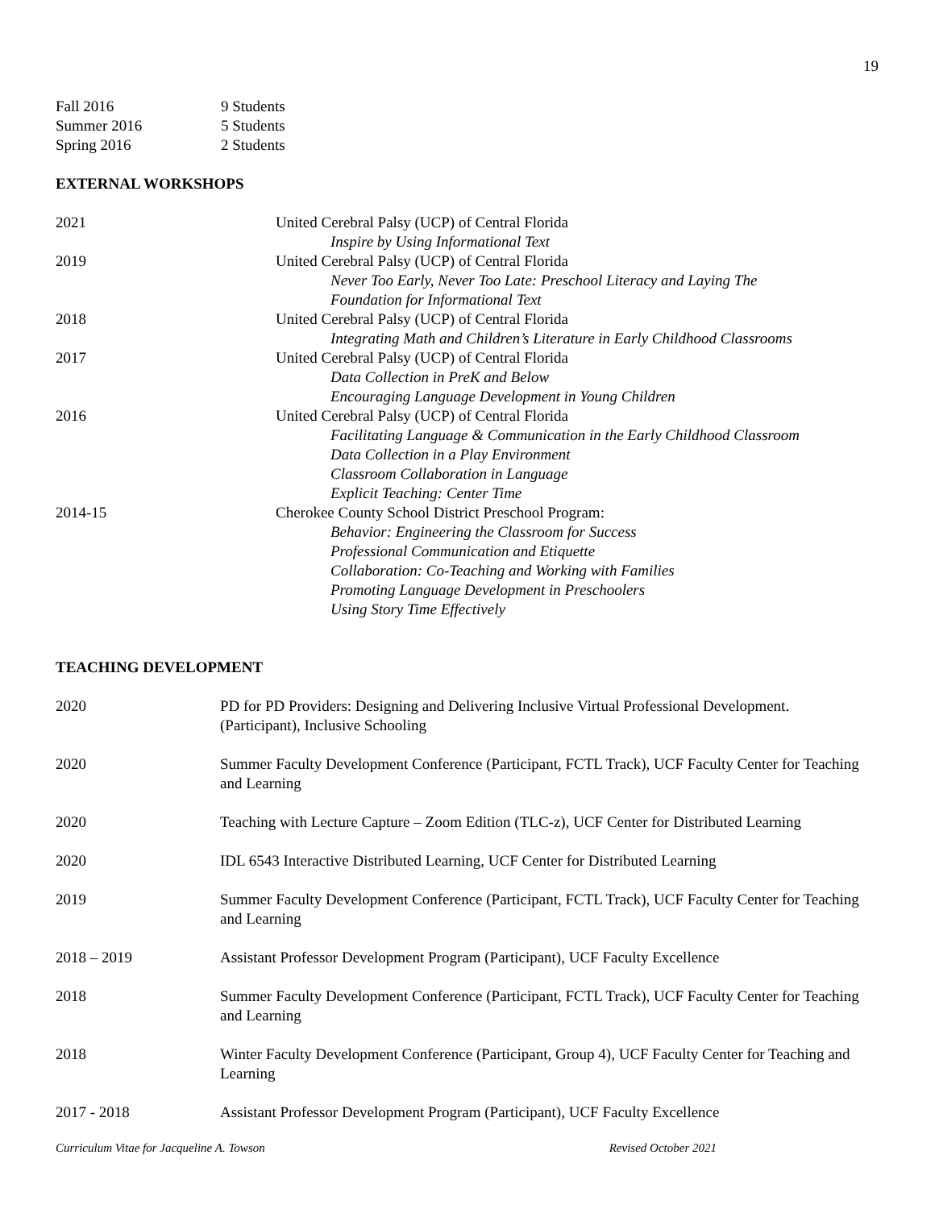19
Fall 2016 9 Students
Summer 2016 5 Students
Spring 2016 2 Students
EXTERNAL WORKSHOPS
2021 United Cerebral Palsy (UCP) of Central Florida
Inspire by Using Informational Text
2019 United Cerebral Palsy (UCP) of Central Florida
Never Too Early, Never Too Late: Preschool Literacy and Laying The
Foundation for Informational Text
2018 United Cerebral Palsy (UCP) of Central Florida
Integrating Math and Children’s Literature in Early Childhood Classrooms
2017 United Cerebral Palsy (UCP) of Central Florida
Data Collection in PreK and Below
Encouraging Language Development in Young Children
2016 United Cerebral Palsy (UCP) of Central Florida
Facilitating Language & Communication in the Early Childhood Classroom
Data Collection in a Play Environment
Classroom Collaboration in Language
Explicit Teaching: Center Time
2014-15 Cherokee County School District Preschool Program:
Behavior: Engineering the Classroom for Success
Professional Communication and Etiquette
Collaboration: Co-Teaching and Working with Families
Promoting Language Development in Preschoolers
Using Story Time Effectively
TEACHING DEVELOPMENT
2020 PD for PD Providers: Designing and Delivering Inclusive Virtual Professional Development. (Participant), Inclusive Schooling
2020 Summer Faculty Development Conference (Participant, FCTL Track), UCF Faculty Center for Teaching and Learning
2020 Teaching with Lecture Capture – Zoom Edition (TLC-z), UCF Center for Distributed Learning
2020 IDL 6543 Interactive Distributed Learning, UCF Center for Distributed Learning
2019 Summer Faculty Development Conference (Participant, FCTL Track), UCF Faculty Center for Teaching and Learning
2018 – 2019 Assistant Professor Development Program (Participant), UCF Faculty Excellence
2018 Summer Faculty Development Conference (Participant, FCTL Track), UCF Faculty Center for Teaching and Learning
2018 Winter Faculty Development Conference (Participant, Group 4), UCF Faculty Center for Teaching and Learning
2017 - 2018 Assistant Professor Development Program (Participant), UCF Faculty Excellence
Curriculum Vitae for Jacqueline A. Towson Revised October 2021